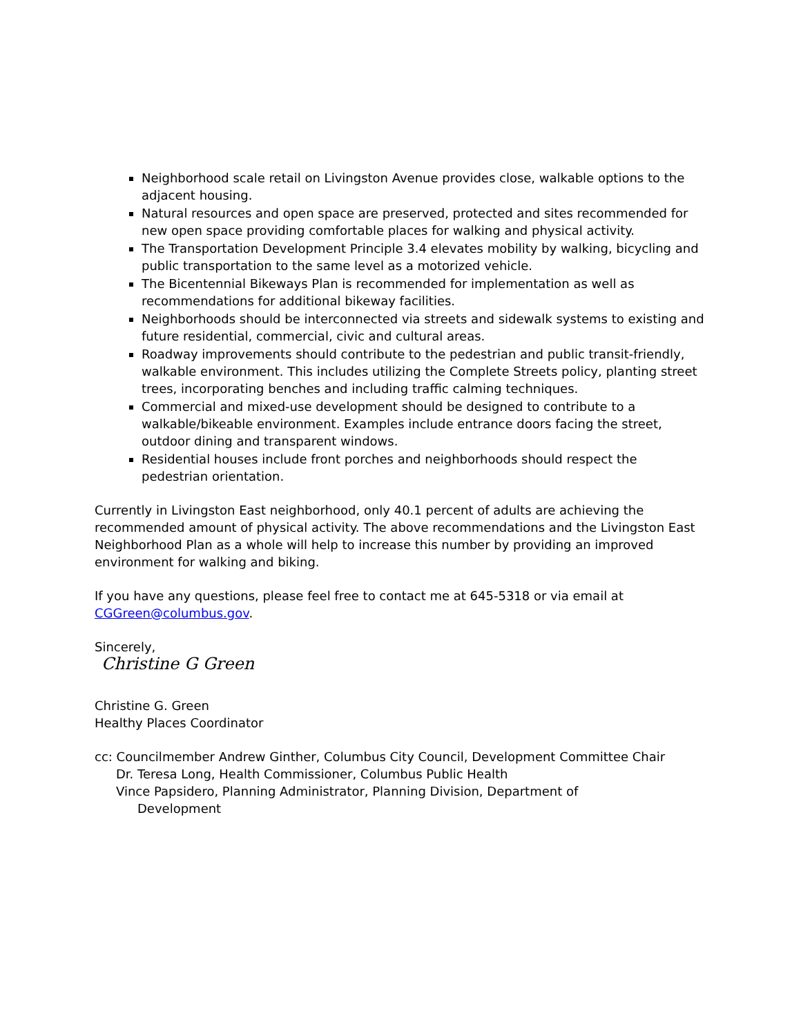Neighborhood scale retail on Livingston Avenue provides close, walkable options to the adjacent housing.
Natural resources and open space are preserved, protected and sites recommended for new open space providing comfortable places for walking and physical activity.
The Transportation Development Principle 3.4 elevates mobility by walking, bicycling and public transportation to the same level as a motorized vehicle.
The Bicentennial Bikeways Plan is recommended for implementation as well as recommendations for additional bikeway facilities.
Neighborhoods should be interconnected via streets and sidewalk systems to existing and future residential, commercial, civic and cultural areas.
Roadway improvements should contribute to the pedestrian and public transit-friendly, walkable environment. This includes utilizing the Complete Streets policy, planting street trees, incorporating benches and including traffic calming techniques.
Commercial and mixed-use development should be designed to contribute to a walkable/bikeable environment. Examples include entrance doors facing the street, outdoor dining and transparent windows.
Residential houses include front porches and neighborhoods should respect the pedestrian orientation.
Currently in Livingston East neighborhood, only 40.1 percent of adults are achieving the recommended amount of physical activity. The above recommendations and the Livingston East Neighborhood Plan as a whole will help to increase this number by providing an improved environment for walking and biking.
If you have any questions, please feel free to contact me at 645-5318 or via email at CGGreen@columbus.gov.
Sincerely,
Christine G Green
Christine G. Green
Healthy Places Coordinator
cc: Councilmember Andrew Ginther, Columbus City Council, Development Committee Chair
Dr. Teresa Long, Health Commissioner, Columbus Public Health
Vince Papsidero, Planning Administrator, Planning Division, Department of
Development